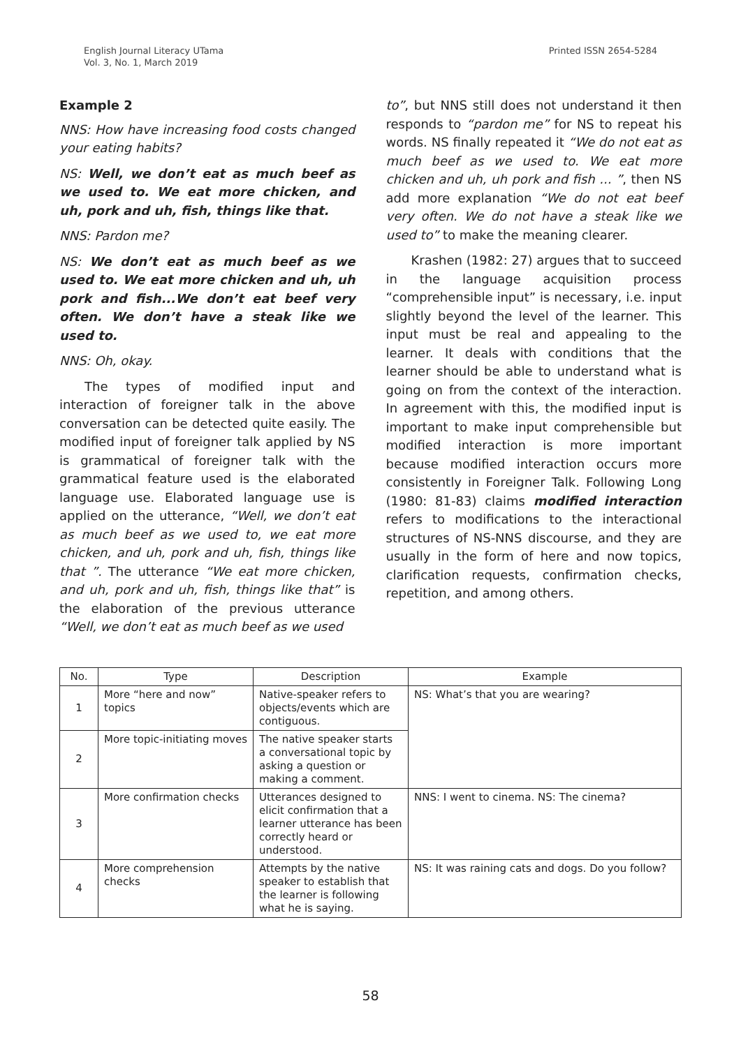English Journal Literacy UTama
Vol. 3, No. 1, March 2019
Printed ISSN 2654-5284
Example 2
NNS: How have increasing food costs changed your eating habits?
NS: Well, we don’t eat as much beef as we used to. We eat more chicken, and uh, pork and uh, fish, things like that.
NNS: Pardon me?
NS: We don’t eat as much beef as we used to. We eat more chicken and uh, uh pork and fish...We don’t eat beef very often. We don’t have a steak like we used to.
NNS: Oh, okay.
The types of modified input and interaction of foreigner talk in the above conversation can be detected quite easily. The modified input of foreigner talk applied by NS is grammatical of foreigner talk with the grammatical feature used is the elaborated language use. Elaborated language use is applied on the utterance, “Well, we don’t eat as much beef as we used to, we eat more chicken, and uh, pork and uh, fish, things like that ”. The utterance “We eat more chicken, and uh, pork and uh, fish, things like that” is the elaboration of the previous utterance “Well, we don’t eat as much beef as we used
to”, but NNS still does not understand it then responds to “pardon me” for NS to repeat his words. NS finally repeated it “We do not eat as much beef as we used to. We eat more chicken and uh, uh pork and fish ... ”, then NS add more explanation “We do not eat beef very often. We do not have a steak like we used to” to make the meaning clearer.
Krashen (1982: 27) argues that to succeed in the language acquisition process “comprehensible input” is necessary, i.e. input slightly beyond the level of the learner. This input must be real and appealing to the learner. It deals with conditions that the learner should be able to understand what is going on from the context of the interaction. In agreement with this, the modified input is important to make input comprehensible but modified interaction is more important because modified interaction occurs more consistently in Foreigner Talk. Following Long (1980: 81-83) claims modified interaction refers to modifications to the interactional structures of NS-NNS discourse, and they are usually in the form of here and now topics, clarification requests, confirmation checks, repetition, and among others.
| No. | Type | Description | Example |
| --- | --- | --- | --- |
| 1 | More “here and now” topics | Native-speaker refers to objects/events which are contiguous. | NS: What’s that you are wearing? |
| 2 | More topic-initiating moves | The native speaker starts a conversational topic by asking a question or making a comment. | |
| 3 | More confirmation checks | Utterances designed to elicit confirmation that a learner utterance has been correctly heard or understood. | NNS: I went to cinema. NS: The cinema? |
| 4 | More comprehension checks | Attempts by the native speaker to establish that the learner is following what he is saying. | NS: It was raining cats and dogs. Do you follow? |
58